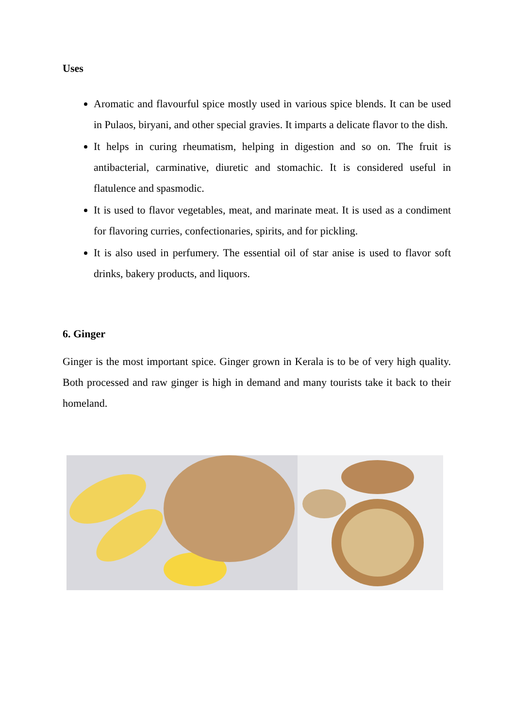Uses
Aromatic and flavourful spice mostly used in various spice blends. It can be used in Pulaos, biryani, and other special gravies. It imparts a delicate flavor to the dish.
It helps in curing rheumatism, helping in digestion and so on. The fruit is antibacterial, carminative, diuretic and stomachic. It is considered useful in flatulence and spasmodic.
It is used to flavor vegetables, meat, and marinate meat. It is used as a condiment for flavoring curries, confectionaries, spirits, and for pickling.
It is also used in perfumery. The essential oil of star anise is used to flavor soft drinks, bakery products, and liquors.
6. Ginger
Ginger is the most important spice. Ginger grown in Kerala is to be of very high quality. Both processed and raw ginger is high in demand and many tourists take it back to their homeland.